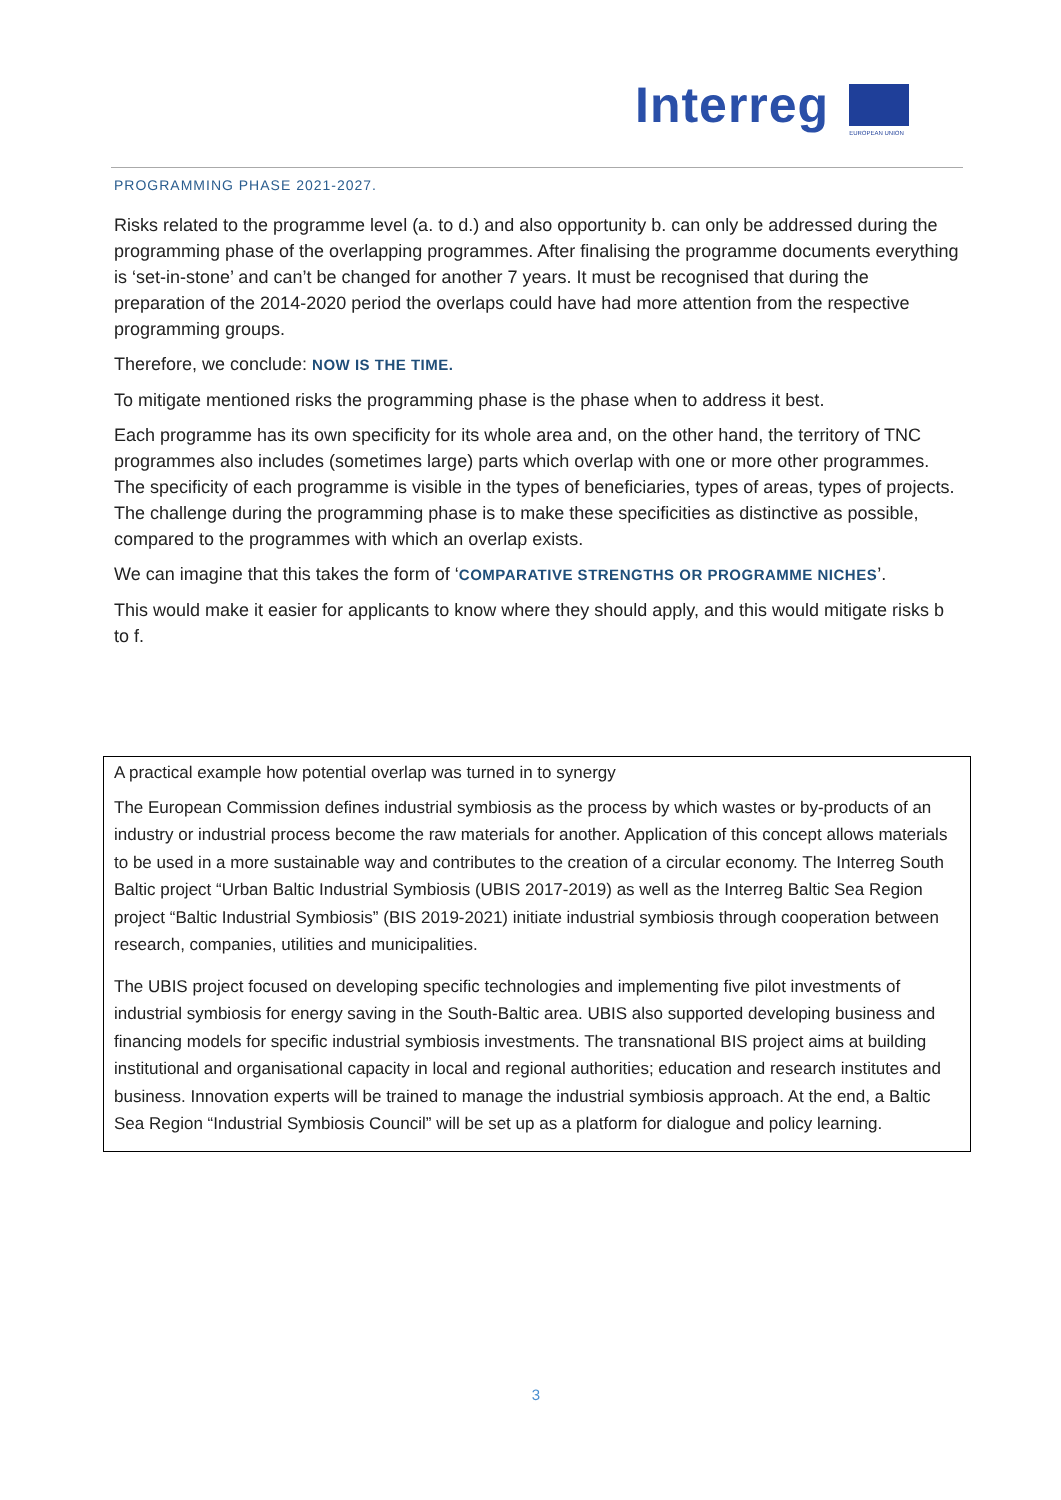Interreg
EUROPEAN UNION
PROGRAMMING PHASE 2021-2027.
Risks related to the programme level (a. to d.) and also opportunity b. can only be addressed during the programming phase of the overlapping programmes. After finalising the programme documents everything is ‘set-in-stone’ and can’t be changed for another 7 years. It must be recognised that during the preparation of the 2014-2020 period the overlaps could have had more attention from the respective programming groups.
Therefore, we conclude: NOW IS THE TIME.
To mitigate mentioned risks the programming phase is the phase when to address it best.
Each programme has its own specificity for its whole area and, on the other hand, the territory of TNC programmes also includes (sometimes large) parts which overlap with one or more other programmes. The specificity of each programme is visible in the types of beneficiaries, types of areas, types of projects. The challenge during the programming phase is to make these specificities as distinctive as possible, compared to the programmes with which an overlap exists.
We can imagine that this takes the form of ‘COMPARATIVE STRENGTHS OR PROGRAMME NICHES’.
This would make it easier for applicants to know where they should apply, and this would mitigate risks b to f.
A practical example how potential overlap was turned in to synergy
The European Commission defines industrial symbiosis as the process by which wastes or by-products of an industry or industrial process become the raw materials for another. Application of this concept allows materials to be used in a more sustainable way and contributes to the creation of a circular economy. The Interreg South Baltic project “Urban Baltic Industrial Symbiosis (UBIS 2017-2019) as well as the Interreg Baltic Sea Region project “Baltic Industrial Symbiosis” (BIS 2019-2021) initiate industrial symbiosis through cooperation between research, companies, utilities and municipalities.
The UBIS project focused on developing specific technologies and implementing five pilot investments of industrial symbiosis for energy saving in the South-Baltic area. UBIS also supported developing business and financing models for specific industrial symbiosis investments. The transnational BIS project aims at building institutional and organisational capacity in local and regional authorities; education and research institutes and business. Innovation experts will be trained to manage the industrial symbiosis approach. At the end, a Baltic Sea Region “Industrial Symbiosis Council” will be set up as a platform for dialogue and policy learning.
3